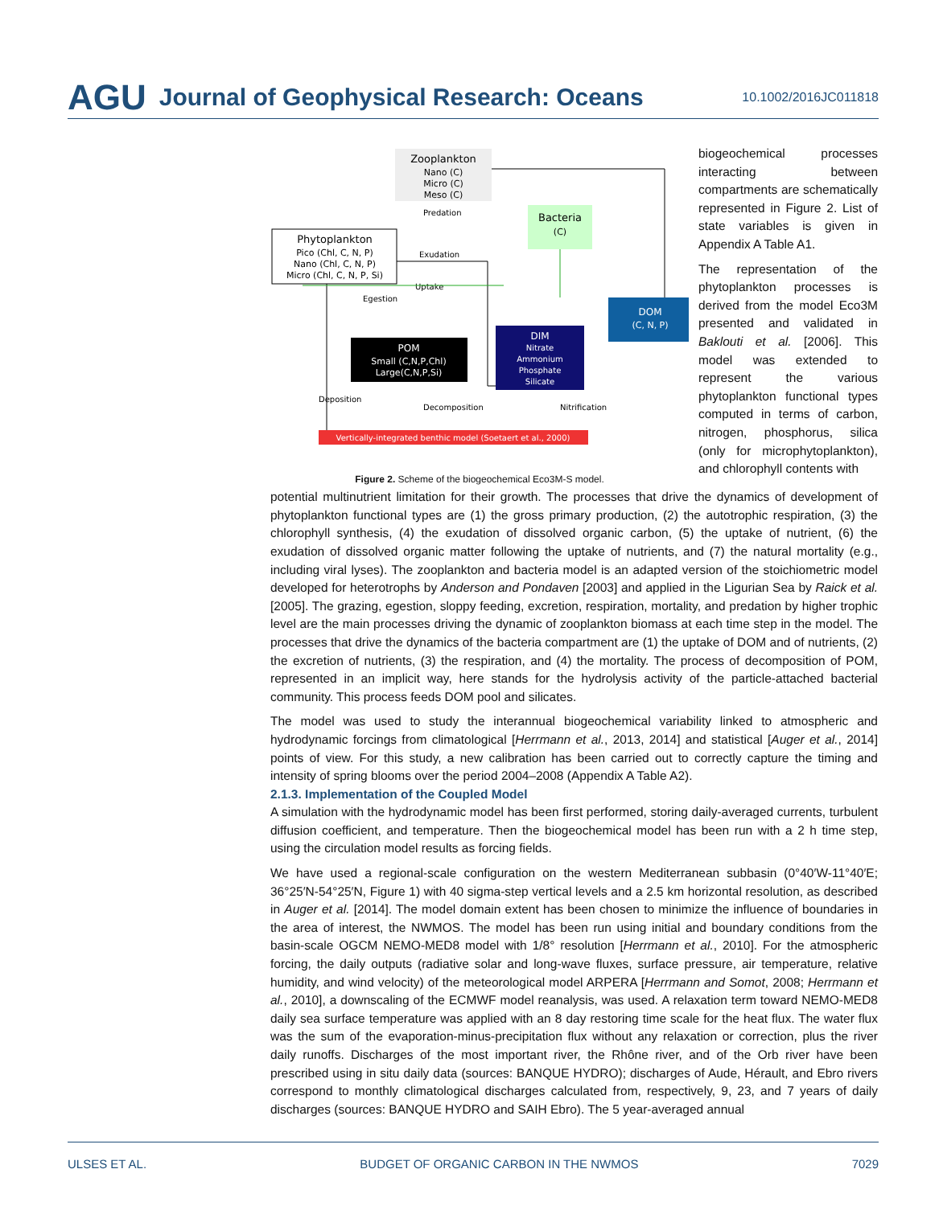AGU Journal of Geophysical Research: Oceans 10.1002/2016JC011818
Zooplankton
Nano (C)
Micro (C)
Meso (C)
Phytoplankton
Pico (Chl, C, N, P)
Nano (Chl, C, N, P)
Micro (Chl, C, N, P, Si)
Bacteria
(C)
POM
Small (C,N,P,Chl)
Large(C,N,P,Si)
DIM
Nitrate
Ammonium
Phosphate
Silicate
DOM
(C, N, P)
Vertically-integrated benthic model (Soetaert et al., 2000)
Predation
Exudation
Uptake
Egestion
Deposition
Decomposition
Nitrification
Figure 2. Scheme of the biogeochemical Eco3M-S model.
biogeochemical processes interacting between compartments are schematically represented in Figure 2. List of state variables is given in Appendix A Table A1.
The representation of the phytoplankton processes is derived from the model Eco3M presented and validated in Baklouti et al. [2006]. This model was extended to represent the various phytoplankton functional types computed in terms of carbon, nitrogen, phosphorus, silica (only for microphytoplankton), and chlorophyll contents with
potential multinutrient limitation for their growth. The processes that drive the dynamics of development of phytoplankton functional types are (1) the gross primary production, (2) the autotrophic respiration, (3) the chlorophyll synthesis, (4) the exudation of dissolved organic carbon, (5) the uptake of nutrient, (6) the exudation of dissolved organic matter following the uptake of nutrients, and (7) the natural mortality (e.g., including viral lyses). The zooplankton and bacteria model is an adapted version of the stoichiometric model developed for heterotrophs by Anderson and Pondaven [2003] and applied in the Ligurian Sea by Raick et al. [2005]. The grazing, egestion, sloppy feeding, excretion, respiration, mortality, and predation by higher trophic level are the main processes driving the dynamic of zooplankton biomass at each time step in the model. The processes that drive the dynamics of the bacteria compartment are (1) the uptake of DOM and of nutrients, (2) the excretion of nutrients, (3) the respiration, and (4) the mortality. The process of decomposition of POM, represented in an implicit way, here stands for the hydrolysis activity of the particle-attached bacterial community. This process feeds DOM pool and silicates.
The model was used to study the interannual biogeochemical variability linked to atmospheric and hydrodynamic forcings from climatological [Herrmann et al., 2013, 2014] and statistical [Auger et al., 2014] points of view. For this study, a new calibration has been carried out to correctly capture the timing and intensity of spring blooms over the period 2004–2008 (Appendix A Table A2).
2.1.3. Implementation of the Coupled Model
A simulation with the hydrodynamic model has been first performed, storing daily-averaged currents, turbulent diffusion coefficient, and temperature. Then the biogeochemical model has been run with a 2 h time step, using the circulation model results as forcing fields.
We have used a regional-scale configuration on the western Mediterranean subbasin (0°40′W-11°40′E; 36°25′N-54°25′N, Figure 1) with 40 sigma-step vertical levels and a 2.5 km horizontal resolution, as described in Auger et al. [2014]. The model domain extent has been chosen to minimize the influence of boundaries in the area of interest, the NWMOS. The model has been run using initial and boundary conditions from the basin-scale OGCM NEMO-MED8 model with 1/8° resolution [Herrmann et al., 2010]. For the atmospheric forcing, the daily outputs (radiative solar and long-wave fluxes, surface pressure, air temperature, relative humidity, and wind velocity) of the meteorological model ARPERA [Herrmann and Somot, 2008; Herrmann et al., 2010], a downscaling of the ECMWF model reanalysis, was used. A relaxation term toward NEMO-MED8 daily sea surface temperature was applied with an 8 day restoring time scale for the heat flux. The water flux was the sum of the evaporation-minus-precipitation flux without any relaxation or correction, plus the river daily runoffs. Discharges of the most important river, the Rhône river, and of the Orb river have been prescribed using in situ daily data (sources: BANQUE HYDRO); discharges of Aude, Hérault, and Ebro rivers correspond to monthly climatological discharges calculated from, respectively, 9, 23, and 7 years of daily discharges (sources: BANQUE HYDRO and SAIH Ebro). The 5 year-averaged annual
ULSES ET AL. BUDGET OF ORGANIC CARBON IN THE NWMOS 7029